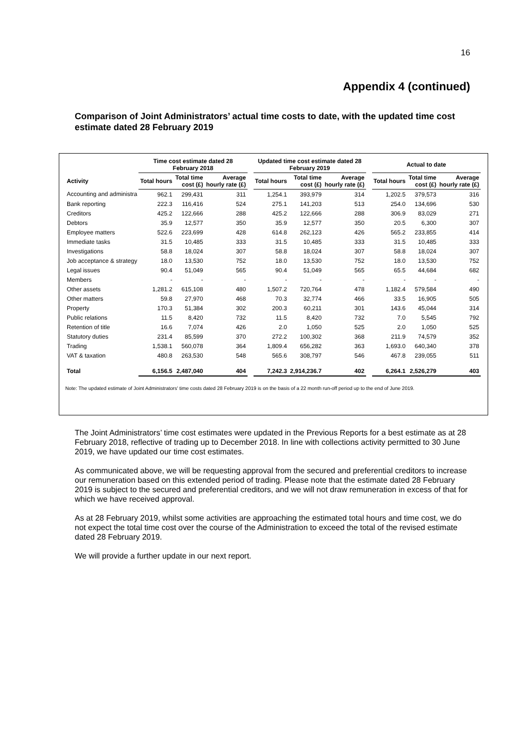16
Appendix 4 (continued)
Comparison of Joint Administrators’ actual time costs to date, with the updated time cost estimate dated 28 February 2019
| | Time cost estimate dated 28 February 2018 | | | | Updated time cost estimate dated 28 February 2019 | | | | Actual to date | | |
| --- | --- | --- | --- | --- | --- | --- | --- | --- | --- | --- | --- |
| Activity | Total hours | Total time cost (£) | Average hourly rate (£) | | Total hours | Total time cost (£) | Average hourly rate (£) | | Total hours | Total time cost (£) | Average hourly rate (£) |
| Accounting and administra | 962.1 | 299,431 | 311 | | 1,254.1 | 393,979 | 314 | | 1,202.5 | 379,573 | 316 |
| Bank reporting | 222.3 | 116,416 | 524 | | 275.1 | 141,203 | 513 | | 254.0 | 134,696 | 530 |
| Creditors | 425.2 | 122,666 | 288 | | 425.2 | 122,666 | 288 | | 306.9 | 83,029 | 271 |
| Debtors | 35.9 | 12,577 | 350 | | 35.9 | 12,577 | 350 | | 20.5 | 6,300 | 307 |
| Employee matters | 522.6 | 223,699 | 428 | | 614.8 | 262,123 | 426 | | 565.2 | 233,855 | 414 |
| Immediate tasks | 31.5 | 10,485 | 333 | | 31.5 | 10,485 | 333 | | 31.5 | 10,485 | 333 |
| Investigations | 58.8 | 18,024 | 307 | | 58.8 | 18,024 | 307 | | 58.8 | 18,024 | 307 |
| Job acceptance & strategy | 18.0 | 13,530 | 752 | | 18.0 | 13,530 | 752 | | 18.0 | 13,530 | 752 |
| Legal issues | 90.4 | 51,049 | 565 | | 90.4 | 51,049 | 565 | | 65.5 | 44,684 | 682 |
| Members | - | - | - | | - | - | - | | - | - | - |
| Other assets | 1,281.2 | 615,108 | 480 | | 1,507.2 | 720,764 | 478 | | 1,182.4 | 579,584 | 490 |
| Other matters | 59.8 | 27,970 | 468 | | 70.3 | 32,774 | 466 | | 33.5 | 16,905 | 505 |
| Property | 170.3 | 51,384 | 302 | | 200.3 | 60,211 | 301 | | 143.6 | 45,044 | 314 |
| Public relations | 11.5 | 8,420 | 732 | | 11.5 | 8,420 | 732 | | 7.0 | 5,545 | 792 |
| Retention of title | 16.6 | 7,074 | 426 | | 2.0 | 1,050 | 525 | | 2.0 | 1,050 | 525 |
| Statutory duties | 231.4 | 85,599 | 370 | | 272.2 | 100,302 | 368 | | 211.9 | 74,579 | 352 |
| Trading | 1,538.1 | 560,078 | 364 | | 1,809.4 | 656,282 | 363 | | 1,693.0 | 640,340 | 378 |
| VAT & taxation | 480.8 | 263,530 | 548 | | 565.6 | 308,797 | 546 | | 467.8 | 239,055 | 511 |
| Total | 6,156.5 | 2,487,040 | 404 | | 7,242.3 | 2,914,236.7 | 402 | | 6,264.1 | 2,526,279 | 403 |
Note: The updated estimate of Joint Administrators' time costs dated 28 February 2019 is on the basis of a 22 month run-off period up to the end of June 2019.
The Joint Administrators’ time cost estimates were updated in the Previous Reports for a best estimate as at 28 February 2018, reflective of trading up to December 2018. In line with collections activity permitted to 30 June 2019, we have updated our time cost estimates.
As communicated above, we will be requesting approval from the secured and preferential creditors to increase our remuneration based on this extended period of trading. Please note that the estimate dated 28 February 2019 is subject to the secured and preferential creditors, and we will not draw remuneration in excess of that for which we have received approval.
As at 28 February 2019, whilst some activities are approaching the estimated total hours and time cost, we do not expect the total time cost over the course of the Administration to exceed the total of the revised estimate dated 28 February 2019.
We will provide a further update in our next report.